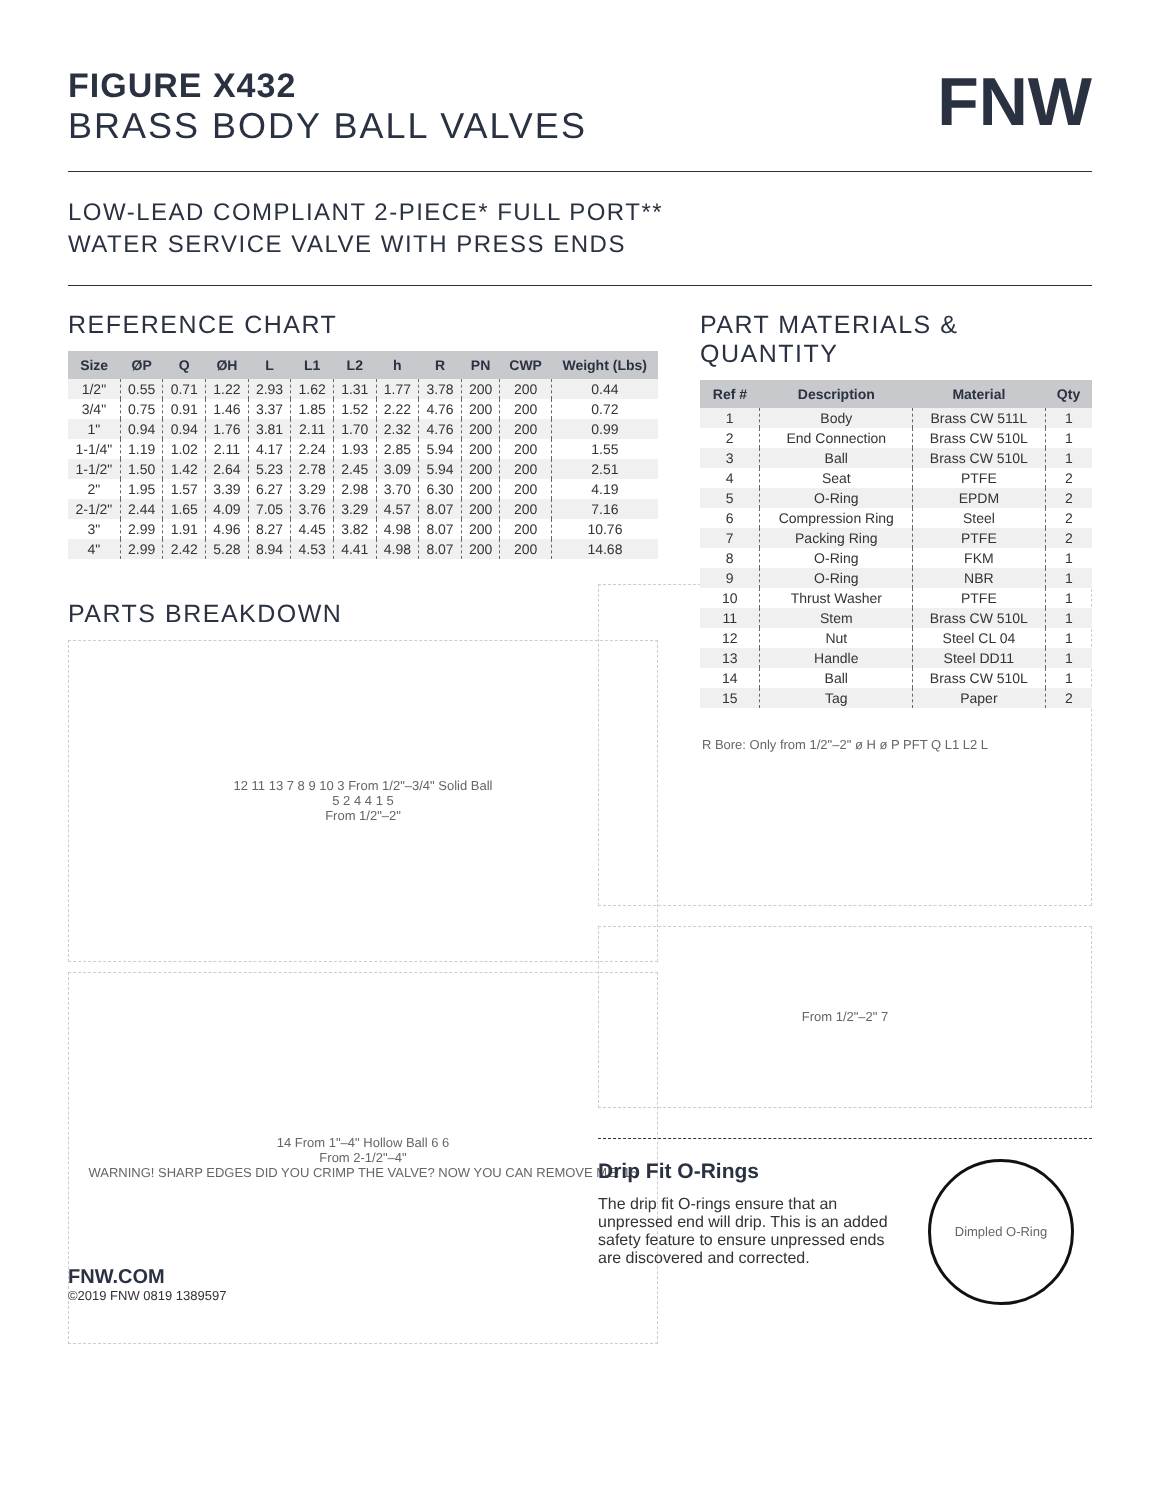FIGURE X432
BRASS BODY BALL VALVES
FNW
LOW-LEAD COMPLIANT 2-PIECE* FULL PORT**
WATER SERVICE VALVE WITH PRESS ENDS
REFERENCE CHART
| Size | ØP | Q | ØH | L | L1 | L2 | h | R | PN | CWP | Weight (Lbs) |
| --- | --- | --- | --- | --- | --- | --- | --- | --- | --- | --- | --- |
| 1/2" | 0.55 | 0.71 | 1.22 | 2.93 | 1.62 | 1.31 | 1.77 | 3.78 | 200 | 200 | 0.44 |
| 3/4" | 0.75 | 0.91 | 1.46 | 3.37 | 1.85 | 1.52 | 2.22 | 4.76 | 200 | 200 | 0.72 |
| 1" | 0.94 | 0.94 | 1.76 | 3.81 | 2.11 | 1.70 | 2.32 | 4.76 | 200 | 200 | 0.99 |
| 1-1/4" | 1.19 | 1.02 | 2.11 | 4.17 | 2.24 | 1.93 | 2.85 | 5.94 | 200 | 200 | 1.55 |
| 1-1/2" | 1.50 | 1.42 | 2.64 | 5.23 | 2.78 | 2.45 | 3.09 | 5.94 | 200 | 200 | 2.51 |
| 2" | 1.95 | 1.57 | 3.39 | 6.27 | 3.29 | 2.98 | 3.70 | 6.30 | 200 | 200 | 4.19 |
| 2-1/2" | 2.44 | 1.65 | 4.09 | 7.05 | 3.76 | 3.29 | 4.57 | 8.07 | 200 | 200 | 7.16 |
| 3" | 2.99 | 1.91 | 4.96 | 8.27 | 4.45 | 3.82 | 4.98 | 8.07 | 200 | 200 | 10.76 |
| 4" | 2.99 | 2.42 | 5.28 | 8.94 | 4.53 | 4.41 | 4.98 | 8.07 | 200 | 200 | 14.68 |
PARTS BREAKDOWN
12 11 13 7 8 9 10 3 From 1/2"–3/4" Solid Ball
5 2 4 4 1 5
From 1/2"–2"
14 From 1"–4" Hollow Ball 6 6
From 2-1/2"–4"
WARNING! SHARP EDGES DID YOU CRIMP THE VALVE? NOW YOU CAN REMOVE ME! 15
PART MATERIALS & QUANTITY
| Ref # | Description | Material | Qty |
| --- | --- | --- | --- |
| 1 | Body | Brass CW 511L | 1 |
| 2 | End Connection | Brass CW 510L | 1 |
| 3 | Ball | Brass CW 510L | 1 |
| 4 | Seat | PTFE | 2 |
| 5 | O-Ring | EPDM | 2 |
| 6 | Compression Ring | Steel | 2 |
| 7 | Packing Ring | PTFE | 2 |
| 8 | O-Ring | FKM | 1 |
| 9 | O-Ring | NBR | 1 |
| 10 | Thrust Washer | PTFE | 1 |
| 11 | Stem | Brass CW 510L | 1 |
| 12 | Nut | Steel CL 04 | 1 |
| 13 | Handle | Steel DD11 | 1 |
| 14 | Ball | Brass CW 510L | 1 |
| 15 | Tag | Paper | 2 |
R Bore: Only from 1/2"–2" ø H ø P PFT Q L1 L2 L
From 1/2"–2" 7
Drip Fit O-Rings
The drip fit O-rings ensure that an unpressed end will drip. This is an added safety feature to ensure unpressed ends are discovered and corrected.
Dimpled O-Ring
FNW.COM
©2019 FNW 0819 1389597